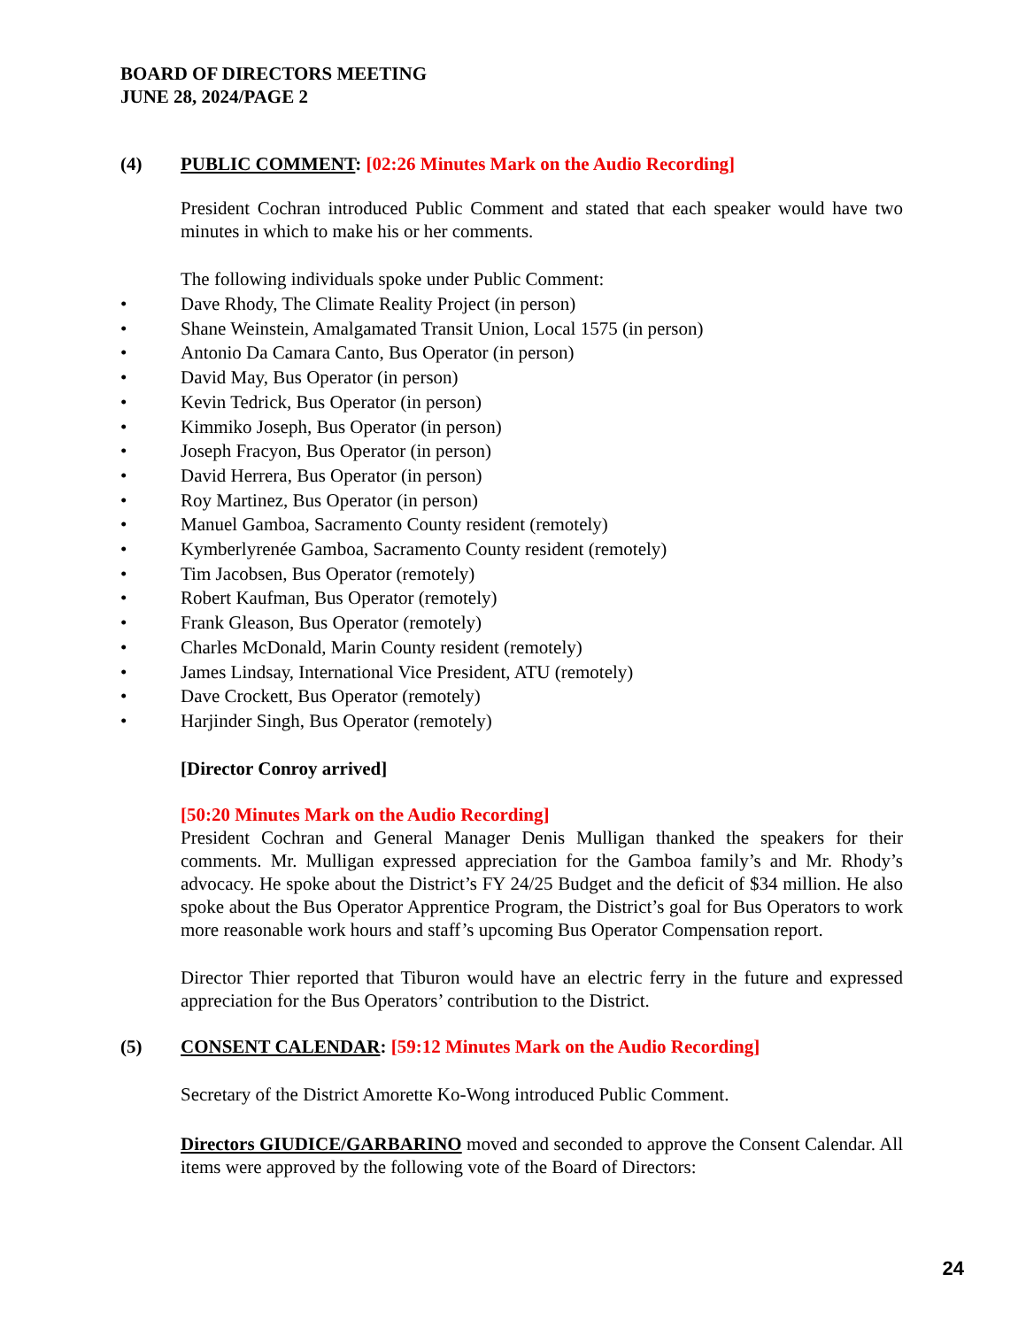BOARD OF DIRECTORS MEETING
JUNE 28, 2024/PAGE 2
(4) PUBLIC COMMENT: [02:26 Minutes Mark on the Audio Recording]
President Cochran introduced Public Comment and stated that each speaker would have two minutes in which to make his or her comments.
The following individuals spoke under Public Comment:
• Dave Rhody, The Climate Reality Project (in person)
• Shane Weinstein, Amalgamated Transit Union, Local 1575 (in person)
• Antonio Da Camara Canto, Bus Operator (in person)
• David May, Bus Operator (in person)
• Kevin Tedrick, Bus Operator (in person)
• Kimmiko Joseph, Bus Operator (in person)
• Joseph Fracyon, Bus Operator (in person)
• David Herrera, Bus Operator (in person)
• Roy Martinez, Bus Operator (in person)
• Manuel Gamboa, Sacramento County resident (remotely)
• Kymberlyrenée Gamboa, Sacramento County resident (remotely)
• Tim Jacobsen, Bus Operator (remotely)
• Robert Kaufman, Bus Operator (remotely)
• Frank Gleason, Bus Operator (remotely)
• Charles McDonald, Marin County resident (remotely)
• James Lindsay, International Vice President, ATU (remotely)
• Dave Crockett, Bus Operator (remotely)
• Harjinder Singh, Bus Operator (remotely)
[Director Conroy arrived]
[50:20 Minutes Mark on the Audio Recording]
President Cochran and General Manager Denis Mulligan thanked the speakers for their comments. Mr. Mulligan expressed appreciation for the Gamboa family’s and Mr. Rhody’s advocacy. He spoke about the District’s FY 24/25 Budget and the deficit of $34 million. He also spoke about the Bus Operator Apprentice Program, the District’s goal for Bus Operators to work more reasonable work hours and staff’s upcoming Bus Operator Compensation report.
Director Thier reported that Tiburon would have an electric ferry in the future and expressed appreciation for the Bus Operators’ contribution to the District.
(5) CONSENT CALENDAR: [59:12 Minutes Mark on the Audio Recording]
Secretary of the District Amorette Ko-Wong introduced Public Comment.
Directors GIUDICE/GARBARINO moved and seconded to approve the Consent Calendar. All items were approved by the following vote of the Board of Directors:
24